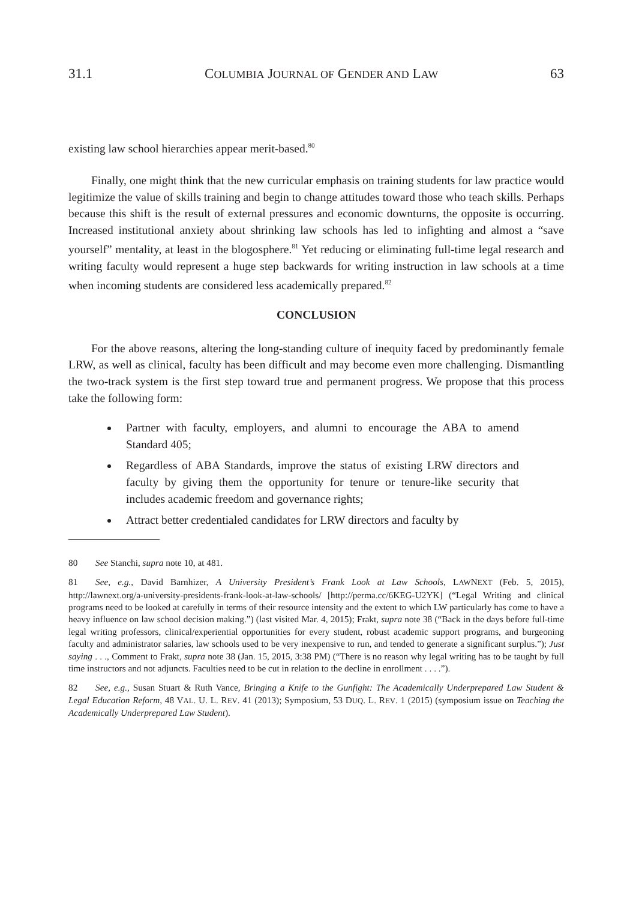31.1 COLUMBIA JOURNAL OF GENDER AND LAW 63
existing law school hierarchies appear merit-based.<sup>80</sup>
Finally, one might think that the new curricular emphasis on training students for law practice would legitimize the value of skills training and begin to change attitudes toward those who teach skills. Perhaps because this shift is the result of external pressures and economic downturns, the opposite is occurring. Increased institutional anxiety about shrinking law schools has led to infighting and almost a “save yourself” mentality, at least in the blogosphere.<sup>81</sup> Yet reducing or eliminating full-time legal research and writing faculty would represent a huge step backwards for writing instruction in law schools at a time when incoming students are considered less academically prepared.<sup>82</sup>
CONCLUSION
For the above reasons, altering the long-standing culture of inequity faced by predominantly female LRW, as well as clinical, faculty has been difficult and may become even more challenging. Dismantling the two-track system is the first step toward true and permanent progress. We propose that this process take the following form:
Partner with faculty, employers, and alumni to encourage the ABA to amend Standard 405;
Regardless of ABA Standards, improve the status of existing LRW directors and faculty by giving them the opportunity for tenure or tenure-like security that includes academic freedom and governance rights;
Attract better credentialed candidates for LRW directors and faculty by
80 See Stanchi, supra note 10, at 481.
81 See, e.g., David Barnhizer, A University President’s Frank Look at Law Schools, LAWNEXT (Feb. 5, 2015), http://lawnext.org/a-university-presidents-frank-look-at-law-schools/ [http://perma.cc/6KEG-U2YK] (“Legal Writing and clinical programs need to be looked at carefully in terms of their resource intensity and the extent to which LW particularly has come to have a heavy influence on law school decision making.”) (last visited Mar. 4, 2015); Frakt, supra note 38 (“Back in the days before full-time legal writing professors, clinical/experiential opportunities for every student, robust academic support programs, and burgeoning faculty and administrator salaries, law schools used to be very inexpensive to run, and tended to generate a significant surplus.”); Just saying . . ., Comment to Frakt, supra note 38 (Jan. 15, 2015, 3:38 PM) (“There is no reason why legal writing has to be taught by full time instructors and not adjuncts. Faculties need to be cut in relation to the decline in enrollment . . . .”).
82 See, e.g., Susan Stuart & Ruth Vance, Bringing a Knife to the Gunfight: The Academically Underprepared Law Student & Legal Education Reform, 48 VAL. U. L. REV. 41 (2013); Symposium, 53 DUQ. L. REV. 1 (2015) (symposium issue on Teaching the Academically Underprepared Law Student).